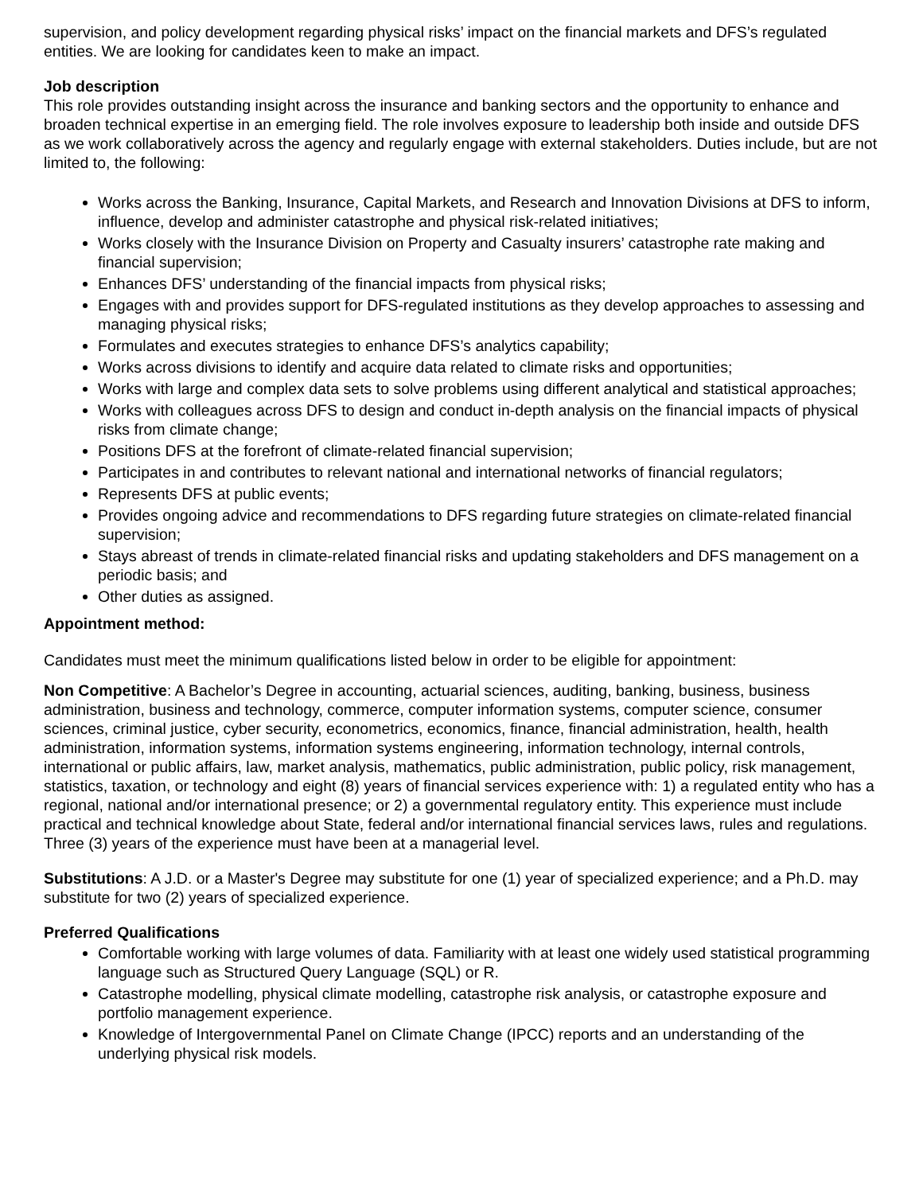supervision, and policy development regarding physical risks’ impact on the financial markets and DFS’s regulated entities. We are looking for candidates keen to make an impact.
Job description
This role provides outstanding insight across the insurance and banking sectors and the opportunity to enhance and broaden technical expertise in an emerging field. The role involves exposure to leadership both inside and outside DFS as we work collaboratively across the agency and regularly engage with external stakeholders. Duties include, but are not limited to, the following:
Works across the Banking, Insurance, Capital Markets, and Research and Innovation Divisions at DFS to inform, influence, develop and administer catastrophe and physical risk-related initiatives;
Works closely with the Insurance Division on Property and Casualty insurers’ catastrophe rate making and financial supervision;
Enhances DFS’ understanding of the financial impacts from physical risks;
Engages with and provides support for DFS-regulated institutions as they develop approaches to assessing and managing physical risks;
Formulates and executes strategies to enhance DFS’s analytics capability;
Works across divisions to identify and acquire data related to climate risks and opportunities;
Works with large and complex data sets to solve problems using different analytical and statistical approaches;
Works with colleagues across DFS to design and conduct in-depth analysis on the financial impacts of physical risks from climate change;
Positions DFS at the forefront of climate-related financial supervision;
Participates in and contributes to relevant national and international networks of financial regulators;
Represents DFS at public events;
Provides ongoing advice and recommendations to DFS regarding future strategies on climate-related financial supervision;
Stays abreast of trends in climate-related financial risks and updating stakeholders and DFS management on a periodic basis; and
Other duties as assigned.
Appointment method:
Candidates must meet the minimum qualifications listed below in order to be eligible for appointment:
Non Competitive: A Bachelor’s Degree in accounting, actuarial sciences, auditing, banking, business, business administration, business and technology, commerce, computer information systems, computer science, consumer sciences, criminal justice, cyber security, econometrics, economics, finance, financial administration, health, health administration, information systems, information systems engineering, information technology, internal controls, international or public affairs, law, market analysis, mathematics, public administration, public policy, risk management, statistics, taxation, or technology and eight (8) years of financial services experience with: 1) a regulated entity who has a regional, national and/or international presence; or 2) a governmental regulatory entity. This experience must include practical and technical knowledge about State, federal and/or international financial services laws, rules and regulations. Three (3) years of the experience must have been at a managerial level.
Substitutions: A J.D. or a Master's Degree may substitute for one (1) year of specialized experience; and a Ph.D. may substitute for two (2) years of specialized experience.
Preferred Qualifications
Comfortable working with large volumes of data. Familiarity with at least one widely used statistical programming language such as Structured Query Language (SQL) or R.
Catastrophe modelling, physical climate modelling, catastrophe risk analysis, or catastrophe exposure and portfolio management experience.
Knowledge of Intergovernmental Panel on Climate Change (IPCC) reports and an understanding of the underlying physical risk models.